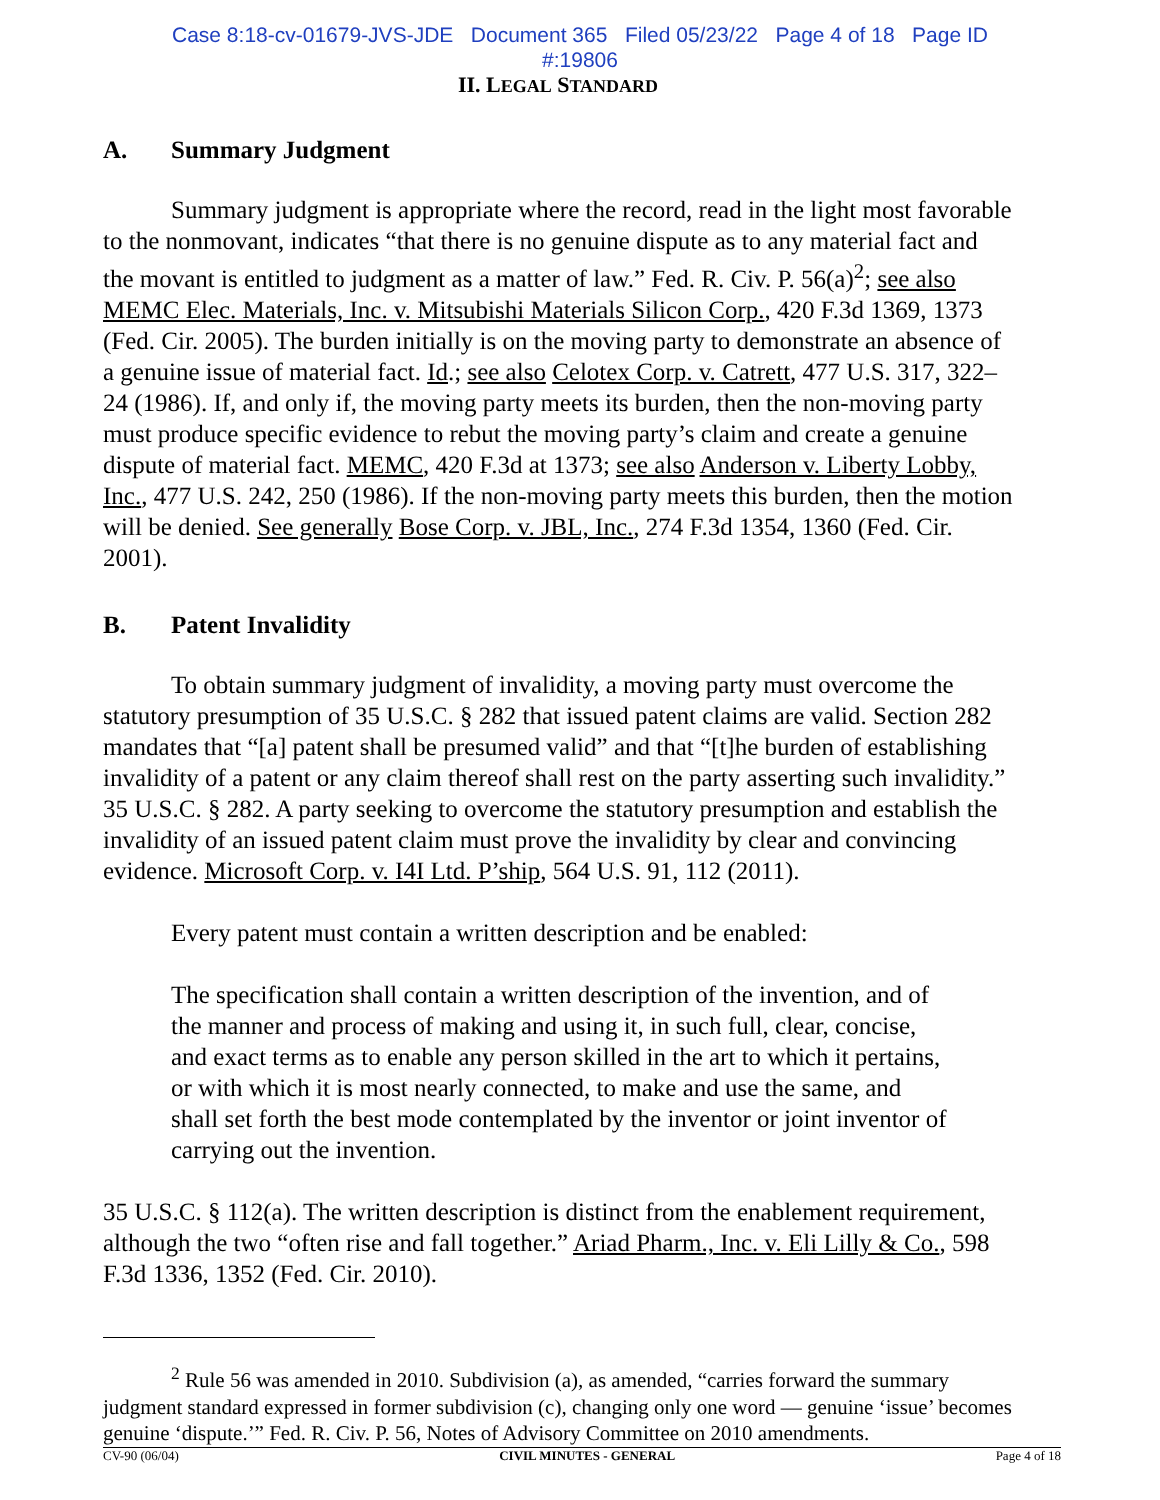Case 8:18-cv-01679-JVS-JDE Document 365 Filed 05/23/22 Page 4 of 18 Page ID
#:19806
II. LEGAL STANDARD
A. Summary Judgment
Summary judgment is appropriate where the record, read in the light most favorable to the nonmovant, indicates “that there is no genuine dispute as to any material fact and the movant is entitled to judgment as a matter of law.” Fed. R. Civ. P. 56(a)<sup>2</sup>; see also MEMC Elec. Materials, Inc. v. Mitsubishi Materials Silicon Corp., 420 F.3d 1369, 1373 (Fed. Cir. 2005). The burden initially is on the moving party to demonstrate an absence of a genuine issue of material fact. Id.; see also Celotex Corp. v. Catrett, 477 U.S. 317, 322–24 (1986). If, and only if, the moving party meets its burden, then the non-moving party must produce specific evidence to rebut the moving party’s claim and create a genuine dispute of material fact. MEMC, 420 F.3d at 1373; see also Anderson v. Liberty Lobby, Inc., 477 U.S. 242, 250 (1986). If the non-moving party meets this burden, then the motion will be denied. See generally Bose Corp. v. JBL, Inc., 274 F.3d 1354, 1360 (Fed. Cir. 2001).
B. Patent Invalidity
To obtain summary judgment of invalidity, a moving party must overcome the statutory presumption of 35 U.S.C. § 282 that issued patent claims are valid. Section 282 mandates that “[a] patent shall be presumed valid” and that “[t]he burden of establishing invalidity of a patent or any claim thereof shall rest on the party asserting such invalidity.” 35 U.S.C. § 282. A party seeking to overcome the statutory presumption and establish the invalidity of an issued patent claim must prove the invalidity by clear and convincing evidence. Microsoft Corp. v. I4I Ltd. P’ship, 564 U.S. 91, 112 (2011).
Every patent must contain a written description and be enabled:
The specification shall contain a written description of the invention, and of the manner and process of making and using it, in such full, clear, concise, and exact terms as to enable any person skilled in the art to which it pertains, or with which it is most nearly connected, to make and use the same, and shall set forth the best mode contemplated by the inventor or joint inventor of carrying out the invention.
35 U.S.C. § 112(a). The written description is distinct from the enablement requirement, although the two “often rise and fall together.” Ariad Pharm., Inc. v. Eli Lilly & Co., 598 F.3d 1336, 1352 (Fed. Cir. 2010).
<sup>2</sup> Rule 56 was amended in 2010. Subdivision (a), as amended, “carries forward the summary judgment standard expressed in former subdivision (c), changing only one word — genuine ‘issue’ becomes genuine ‘dispute.’” Fed. R. Civ. P. 56, Notes of Advisory Committee on 2010 amendments.
CV-90 (06/04) CIVIL MINUTES - GENERAL Page 4 of 18